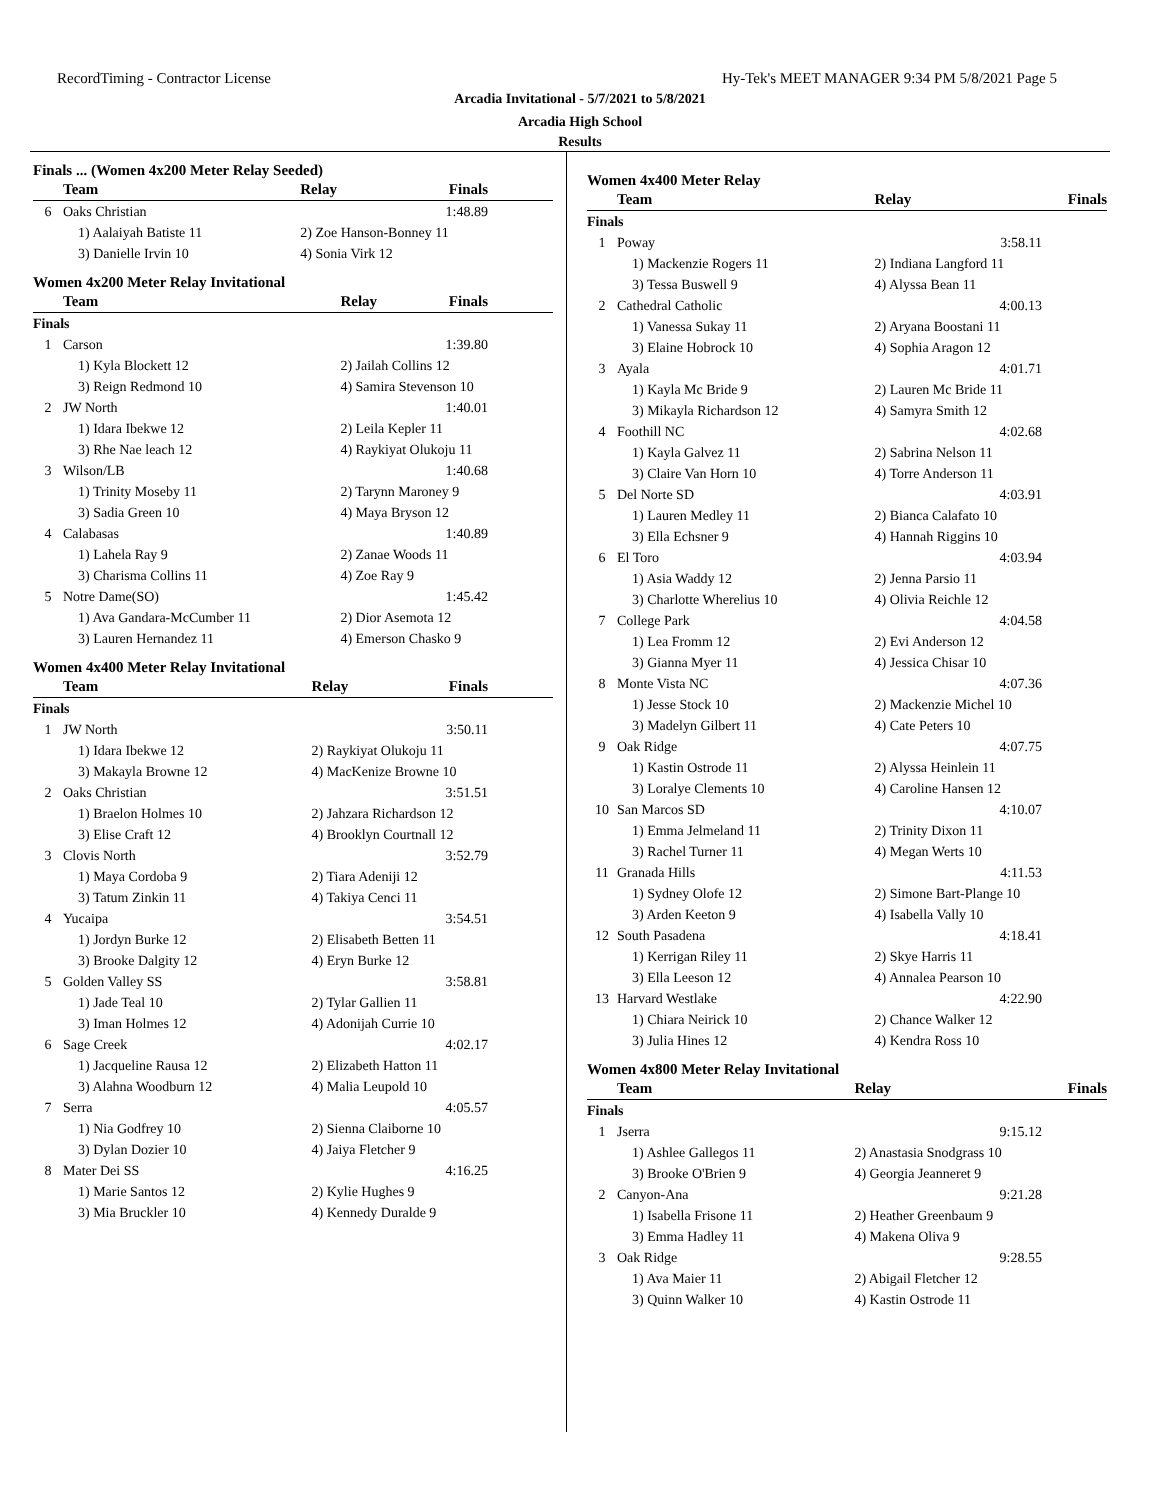RecordTiming - Contractor License Hy-Tek's MEET MANAGER 9:34 PM 5/8/2021 Page 5
Arcadia Invitational - 5/7/2021 to 5/8/2021
Arcadia High School
Results
Finals ... (Women 4x200 Meter Relay Seeded)
| | Team | Relay | Finals |
| --- | --- | --- | --- |
| 6 | Oaks Christian | | 1:48.89 |
| | 1) Aalaiyah Batiste 11 | 2) Zoe Hanson-Bonney 11 | |
| | 3) Danielle Irvin 10 | 4) Sonia Virk 12 | |
Women 4x200 Meter Relay Invitational
| | Team | Relay | Finals |
| --- | --- | --- | --- |
| Finals | | | |
| 1 | Carson | | 1:39.80 |
| | 1) Kyla Blockett 12 | 2) Jailah Collins 12 | |
| | 3) Reign Redmond 10 | 4) Samira Stevenson 10 | |
| 2 | JW North | | 1:40.01 |
| | 1) Idara Ibekwe 12 | 2) Leila Kepler 11 | |
| | 3) Rhe Nae leach 12 | 4) Raykiyat Olukoju 11 | |
| 3 | Wilson/LB | | 1:40.68 |
| | 1) Trinity Moseby 11 | 2) Tarynn Maroney 9 | |
| | 3) Sadia Green 10 | 4) Maya Bryson 12 | |
| 4 | Calabasas | | 1:40.89 |
| | 1) Lahela Ray 9 | 2) Zanae Woods 11 | |
| | 3) Charisma Collins 11 | 4) Zoe Ray 9 | |
| 5 | Notre Dame(SO) | | 1:45.42 |
| | 1) Ava Gandara-McCumber 11 | 2) Dior Asemota 12 | |
| | 3) Lauren Hernandez 11 | 4) Emerson Chasko 9 | |
Women 4x400 Meter Relay Invitational
| | Team | Relay | Finals |
| --- | --- | --- | --- |
| Finals | | | |
| 1 | JW North | | 3:50.11 |
| | 1) Idara Ibekwe 12 | 2) Raykiyat Olukoju 11 | |
| | 3) Makayla Browne 12 | 4) MacKenize Browne 10 | |
| 2 | Oaks Christian | | 3:51.51 |
| | 1) Braelon Holmes 10 | 2) Jahzara Richardson 12 | |
| | 3) Elise Craft 12 | 4) Brooklyn Courtnall 12 | |
| 3 | Clovis North | | 3:52.79 |
| | 1) Maya Cordoba 9 | 2) Tiara Adeniji 12 | |
| | 3) Tatum Zinkin 11 | 4) Takiya Cenci 11 | |
| 4 | Yucaipa | | 3:54.51 |
| | 1) Jordyn Burke 12 | 2) Elisabeth Betten 11 | |
| | 3) Brooke Dalgity 12 | 4) Eryn Burke 12 | |
| 5 | Golden Valley SS | | 3:58.81 |
| | 1) Jade Teal 10 | 2) Tylar Gallien 11 | |
| | 3) Iman Holmes 12 | 4) Adonijah Currie 10 | |
| 6 | Sage Creek | | 4:02.17 |
| | 1) Jacqueline Rausa 12 | 2) Elizabeth Hatton 11 | |
| | 3) Alahna Woodburn 12 | 4) Malia Leupold 10 | |
| 7 | Serra | | 4:05.57 |
| | 1) Nia Godfrey 10 | 2) Sienna Claiborne 10 | |
| | 3) Dylan Dozier 10 | 4) Jaiya Fletcher 9 | |
| 8 | Mater Dei SS | | 4:16.25 |
| | 1) Marie Santos 12 | 2) Kylie Hughes 9 | |
| | 3) Mia Bruckler 10 | 4) Kennedy Duralde 9 | |
Women 4x400 Meter Relay
| | Team | Relay | Finals |
| --- | --- | --- | --- |
| Finals | | | |
| 1 | Poway | | 3:58.11 |
| | 1) Mackenzie Rogers 11 | 2) Indiana Langford 11 | |
| | 3) Tessa Buswell 9 | 4) Alyssa Bean 11 | |
| 2 | Cathedral Catholic | | 4:00.13 |
| | 1) Vanessa Sukay 11 | 2) Aryana Boostani 11 | |
| | 3) Elaine Hobrock 10 | 4) Sophia Aragon 12 | |
| 3 | Ayala | | 4:01.71 |
| | 1) Kayla Mc Bride 9 | 2) Lauren Mc Bride 11 | |
| | 3) Mikayla Richardson 12 | 4) Samyra Smith 12 | |
| 4 | Foothill NC | | 4:02.68 |
| | 1) Kayla Galvez 11 | 2) Sabrina Nelson 11 | |
| | 3) Claire Van Horn 10 | 4) Torre Anderson 11 | |
| 5 | Del Norte SD | | 4:03.91 |
| | 1) Lauren Medley 11 | 2) Bianca Calafato 10 | |
| | 3) Ella Echsner 9 | 4) Hannah Riggins 10 | |
| 6 | El Toro | | 4:03.94 |
| | 1) Asia Waddy 12 | 2) Jenna Parsio 11 | |
| | 3) Charlotte Wherelius 10 | 4) Olivia Reichle 12 | |
| 7 | College Park | | 4:04.58 |
| | 1) Lea Fromm 12 | 2) Evi Anderson 12 | |
| | 3) Gianna Myer 11 | 4) Jessica Chisar 10 | |
| 8 | Monte Vista NC | | 4:07.36 |
| | 1) Jesse Stock 10 | 2) Mackenzie Michel 10 | |
| | 3) Madelyn Gilbert 11 | 4) Cate Peters 10 | |
| 9 | Oak Ridge | | 4:07.75 |
| | 1) Kastin Ostrode 11 | 2) Alyssa Heinlein 11 | |
| | 3) Loralye Clements 10 | 4) Caroline Hansen 12 | |
| 10 | San Marcos SD | | 4:10.07 |
| | 1) Emma Jelmeland 11 | 2) Trinity Dixon 11 | |
| | 3) Rachel Turner 11 | 4) Megan Werts 10 | |
| 11 | Granada Hills | | 4:11.53 |
| | 1) Sydney Olofe 12 | 2) Simone Bart-Plange 10 | |
| | 3) Arden Keeton 9 | 4) Isabella Vally 10 | |
| 12 | South Pasadena | | 4:18.41 |
| | 1) Kerrigan Riley 11 | 2) Skye Harris 11 | |
| | 3) Ella Leeson 12 | 4) Annalea Pearson 10 | |
| 13 | Harvard Westlake | | 4:22.90 |
| | 1) Chiara Neirick 10 | 2) Chance Walker 12 | |
| | 3) Julia Hines 12 | 4) Kendra Ross 10 | |
Women 4x800 Meter Relay Invitational
| | Team | Relay | Finals |
| --- | --- | --- | --- |
| Finals | | | |
| 1 | Jserra | | 9:15.12 |
| | 1) Ashlee Gallegos 11 | 2) Anastasia Snodgrass 10 | |
| | 3) Brooke O'Brien 9 | 4) Georgia Jeanneret 9 | |
| 2 | Canyon-Ana | | 9:21.28 |
| | 1) Isabella Frisone 11 | 2) Heather Greenbaum 9 | |
| | 3) Emma Hadley 11 | 4) Makena Oliva 9 | |
| 3 | Oak Ridge | | 9:28.55 |
| | 1) Ava Maier 11 | 2) Abigail Fletcher 12 | |
| | 3) Quinn Walker 10 | 4) Kastin Ostrode 11 | |